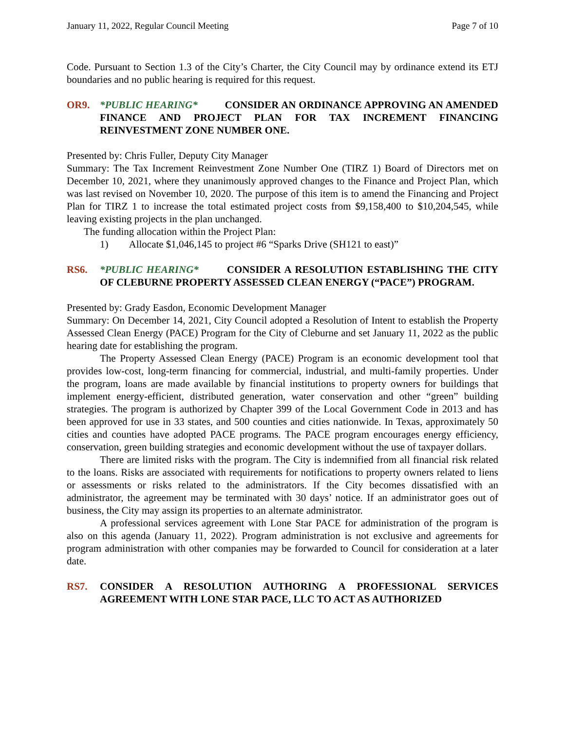January 11, 2022, Regular Council Meeting Page 7 of 10
Code. Pursuant to Section 1.3 of the City’s Charter, the City Council may by ordinance extend its ETJ boundaries and no public hearing is required for this request.
OR9. *PUBLIC HEARING* CONSIDER AN ORDINANCE APPROVING AN AMENDED FINANCE AND PROJECT PLAN FOR TAX INCREMENT FINANCING REINVESTMENT ZONE NUMBER ONE.
Presented by: Chris Fuller, Deputy City Manager
Summary: The Tax Increment Reinvestment Zone Number One (TIRZ 1) Board of Directors met on December 10, 2021, where they unanimously approved changes to the Finance and Project Plan, which was last revised on November 10, 2020. The purpose of this item is to amend the Financing and Project Plan for TIRZ 1 to increase the total estimated project costs from $9,158,400 to $10,204,545, while leaving existing projects in the plan unchanged.
The funding allocation within the Project Plan:
1) Allocate $1,046,145 to project #6 “Sparks Drive (SH121 to east)”
RS6. *PUBLIC HEARING* CONSIDER A RESOLUTION ESTABLISHING THE CITY OF CLEBURNE PROPERTY ASSESSED CLEAN ENERGY (“PACE”) PROGRAM.
Presented by: Grady Easdon, Economic Development Manager
Summary: On December 14, 2021, City Council adopted a Resolution of Intent to establish the Property Assessed Clean Energy (PACE) Program for the City of Cleburne and set January 11, 2022 as the public hearing date for establishing the program.
The Property Assessed Clean Energy (PACE) Program is an economic development tool that provides low-cost, long-term financing for commercial, industrial, and multi-family properties. Under the program, loans are made available by financial institutions to property owners for buildings that implement energy-efficient, distributed generation, water conservation and other “green” building strategies. The program is authorized by Chapter 399 of the Local Government Code in 2013 and has been approved for use in 33 states, and 500 counties and cities nationwide. In Texas, approximately 50 cities and counties have adopted PACE programs. The PACE program encourages energy efficiency, conservation, green building strategies and economic development without the use of taxpayer dollars.
There are limited risks with the program. The City is indemnified from all financial risk related to the loans. Risks are associated with requirements for notifications to property owners related to liens or assessments or risks related to the administrators. If the City becomes dissatisfied with an administrator, the agreement may be terminated with 30 days’ notice. If an administrator goes out of business, the City may assign its properties to an alternate administrator.
A professional services agreement with Lone Star PACE for administration of the program is also on this agenda (January 11, 2022). Program administration is not exclusive and agreements for program administration with other companies may be forwarded to Council for consideration at a later date.
RS7. CONSIDER A RESOLUTION AUTHORING A PROFESSIONAL SERVICES AGREEMENT WITH LONE STAR PACE, LLC TO ACT AS AUTHORIZED